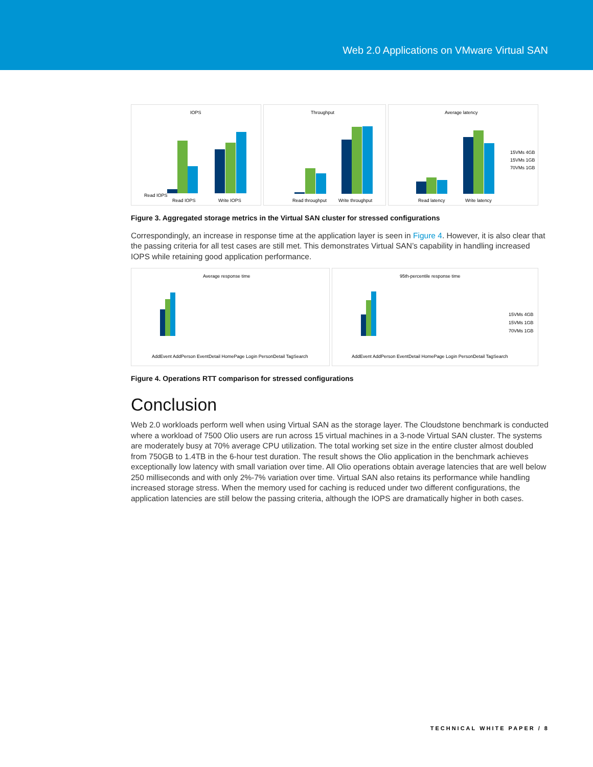Web 2.0 Applications on VMware Virtual SAN
IOPS
Read IOPS
Write IOPS
Read IOPS
Throughput
Read throughput
Write throughput
Average latency
Read latency
Write latency
15VMs 4GB
15VMs 1GB
70VMs 1GB
Figure 3. Aggregated storage metrics in the Virtual SAN cluster for stressed configurations
Correspondingly, an increase in response time at the application layer is seen in Figure 4. However, it is also clear that the passing criteria for all test cases are still met. This demonstrates Virtual SAN’s capability in handling increased IOPS while retaining good application performance.
Average response time
AddEvent AddPerson EventDetail HomePage Login PersonDetail TagSearch
95th-percentile response time
AddEvent AddPerson EventDetail HomePage Login PersonDetail TagSearch
15VMs 4GB
15VMs 1GB
70VMs 1GB
Figure 4. Operations RTT comparison for stressed configurations
Conclusion
Web 2.0 workloads perform well when using Virtual SAN as the storage layer. The Cloudstone benchmark is conducted where a workload of 7500 Olio users are run across 15 virtual machines in a 3-node Virtual SAN cluster. The systems are moderately busy at 70% average CPU utilization. The total working set size in the entire cluster almost doubled from 750GB to 1.4TB in the 6-hour test duration. The result shows the Olio application in the benchmark achieves exceptionally low latency with small variation over time. All Olio operations obtain average latencies that are well below 250 milliseconds and with only 2%-7% variation over time. Virtual SAN also retains its performance while handling increased storage stress. When the memory used for caching is reduced under two different configurations, the application latencies are still below the passing criteria, although the IOPS are dramatically higher in both cases.
TECHNICAL WHITE PAPER / 8